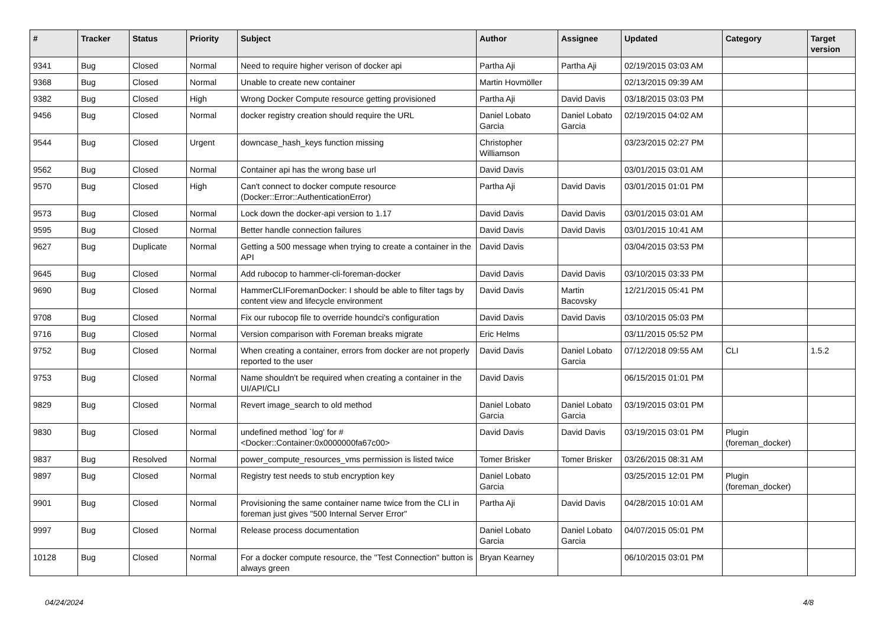| # | Tracker | Status | Priority | Subject | Author | Assignee | Updated | Category | Target version |
| --- | --- | --- | --- | --- | --- | --- | --- | --- | --- |
| 9341 | Bug | Closed | Normal | Need to require higher verison of docker api | Partha Aji | Partha Aji | 02/19/2015 03:03 AM | | |
| 9368 | Bug | Closed | Normal | Unable to create new container | Martin Hovmöller | | 02/13/2015 09:39 AM | | |
| 9382 | Bug | Closed | High | Wrong Docker Compute resource getting provisioned | Partha Aji | David Davis | 03/18/2015 03:03 PM | | |
| 9456 | Bug | Closed | Normal | docker registry creation should require the URL | Daniel Lobato Garcia | Daniel Lobato Garcia | 02/19/2015 04:02 AM | | |
| 9544 | Bug | Closed | Urgent | downcase_hash_keys function missing | Christopher Williamson | | 03/23/2015 02:27 PM | | |
| 9562 | Bug | Closed | Normal | Container api has the wrong base url | David Davis | | 03/01/2015 03:01 AM | | |
| 9570 | Bug | Closed | High | Can't connect to docker compute resource (Docker::Error::AuthenticationError) | Partha Aji | David Davis | 03/01/2015 01:01 PM | | |
| 9573 | Bug | Closed | Normal | Lock down the docker-api version to 1.17 | David Davis | David Davis | 03/01/2015 03:01 AM | | |
| 9595 | Bug | Closed | Normal | Better handle connection failures | David Davis | David Davis | 03/01/2015 10:41 AM | | |
| 9627 | Bug | Duplicate | Normal | Getting a 500 message when trying to create a container in the API | David Davis | | 03/04/2015 03:53 PM | | |
| 9645 | Bug | Closed | Normal | Add rubocop to hammer-cli-foreman-docker | David Davis | David Davis | 03/10/2015 03:33 PM | | |
| 9690 | Bug | Closed | Normal | HammerCLIForemanDocker: I should be able to filter tags by content view and lifecycle environment | David Davis | Martin Bacovsky | 12/21/2015 05:41 PM | | |
| 9708 | Bug | Closed | Normal | Fix our rubocop file to override houndci's configuration | David Davis | David Davis | 03/10/2015 05:03 PM | | |
| 9716 | Bug | Closed | Normal | Version comparison with Foreman breaks migrate | Eric Helms | | 03/11/2015 05:52 PM | | |
| 9752 | Bug | Closed | Normal | When creating a container, errors from docker are not properly reported to the user | David Davis | Daniel Lobato Garcia | 07/12/2018 09:55 AM | CLI | 1.5.2 |
| 9753 | Bug | Closed | Normal | Name shouldn't be required when creating a container in the UI/API/CLI | David Davis | | 06/15/2015 01:01 PM | | |
| 9829 | Bug | Closed | Normal | Revert image_search to old method | Daniel Lobato Garcia | Daniel Lobato Garcia | 03/19/2015 03:01 PM | | |
| 9830 | Bug | Closed | Normal | undefined method `log' for #<Docker::Container:0x0000000fa67c00> | David Davis | David Davis | 03/19/2015 03:01 PM | Plugin (foreman_docker) | |
| 9837 | Bug | Resolved | Normal | power_compute_resources_vms permission is listed twice | Tomer Brisker | Tomer Brisker | 03/26/2015 08:31 AM | | |
| 9897 | Bug | Closed | Normal | Registry test needs to stub encryption key | Daniel Lobato Garcia | | 03/25/2015 12:01 PM | Plugin (foreman_docker) | |
| 9901 | Bug | Closed | Normal | Provisioning the same container name twice from the CLI in foreman just gives "500 Internal Server Error" | Partha Aji | David Davis | 04/28/2015 10:01 AM | | |
| 9997 | Bug | Closed | Normal | Release process documentation | Daniel Lobato Garcia | Daniel Lobato Garcia | 04/07/2015 05:01 PM | | |
| 10128 | Bug | Closed | Normal | For a docker compute resource, the "Test Connection" button is always green | Bryan Kearney | | 06/10/2015 03:01 PM | | |
04/24/2024 4/8